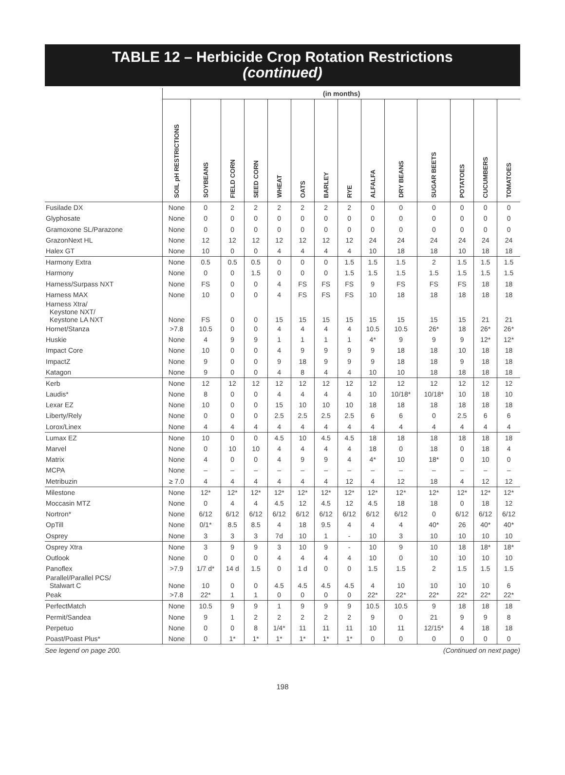TABLE 12 – Herbicide Crop Rotation Restrictions
(continued)
| | (in months) | | | | | | | | | | | | | |
| --- | --- | --- | --- | --- | --- | --- | --- | --- | --- | --- | --- | --- | --- | --- |
| | SOIL pH RESTRICTIONS | SOYBEANS | FIELD CORN | SEED CORN | WHEAT | OATS | BARLEY | RYE | ALFALFA | DRY BEANS | SUGAR BEETS | POTATOES | CUCUMBERS | TOMATOES |
| Fusilade DX | None | 0 | 2 | 2 | 2 | 2 | 2 | 2 | 0 | 0 | 0 | 0 | 0 | 0 |
| Glyphosate | None | 0 | 0 | 0 | 0 | 0 | 0 | 0 | 0 | 0 | 0 | 0 | 0 | 0 |
| Gramoxone SL/Parazone | None | 0 | 0 | 0 | 0 | 0 | 0 | 0 | 0 | 0 | 0 | 0 | 0 | 0 |
| GrazonNext HL | None | 12 | 12 | 12 | 12 | 12 | 12 | 12 | 24 | 24 | 24 | 24 | 24 | 24 |
| Halex GT | None | 10 | 0 | 0 | 4 | 4 | 4 | 4 | 10 | 18 | 18 | 10 | 18 | 18 |
| Harmony Extra | None | 0.5 | 0.5 | 0.5 | 0 | 0 | 0 | 1.5 | 1.5 | 1.5 | 2 | 1.5 | 1.5 | 1.5 |
| Harmony | None | 0 | 0 | 1.5 | 0 | 0 | 0 | 1.5 | 1.5 | 1.5 | 1.5 | 1.5 | 1.5 | 1.5 |
| Harness/Surpass NXT | None | FS | 0 | 0 | 4 | FS | FS | FS | 9 | FS | FS | FS | 18 | 18 |
| Harness MAX | None | 10 | 0 | 0 | 4 | FS | FS | FS | 10 | 18 | 18 | 18 | 18 | 18 |
| Harness Xtra/ Keystone NXT/ Keystone LA NXT | None | FS | 0 | 0 | 15 | 15 | 15 | 15 | 15 | 15 | 15 | 15 | 21 | 21 |
| Hornet/Stanza | >7.8 | 10.5 | 0 | 0 | 4 | 4 | 4 | 4 | 10.5 | 10.5 | 26* | 18 | 26* | 26* |
| Huskie | None | 4 | 9 | 9 | 1 | 1 | 1 | 1 | 4* | 9 | 9 | 9 | 12* | 12* |
| Impact Core | None | 10 | 0 | 0 | 4 | 9 | 9 | 9 | 9 | 18 | 18 | 10 | 18 | 18 |
| ImpactZ | None | 9 | 0 | 0 | 9 | 18 | 9 | 9 | 9 | 18 | 18 | 9 | 18 | 18 |
| Katagon | None | 9 | 0 | 0 | 4 | 8 | 4 | 4 | 10 | 10 | 18 | 18 | 18 | 18 |
| Kerb | None | 12 | 12 | 12 | 12 | 12 | 12 | 12 | 12 | 12 | 12 | 12 | 12 | 12 |
| Laudis* | None | 8 | 0 | 0 | 4 | 4 | 4 | 4 | 10 | 10/18* | 10/18* | 10 | 18 | 10 |
| Lexar EZ | None | 10 | 0 | 0 | 15 | 10 | 10 | 10 | 18 | 18 | 18 | 18 | 18 | 18 |
| Liberty/Rely | None | 0 | 0 | 0 | 2.5 | 2.5 | 2.5 | 2.5 | 6 | 6 | 0 | 2.5 | 6 | 6 |
| Lorox/Linex | None | 4 | 4 | 4 | 4 | 4 | 4 | 4 | 4 | 4 | 4 | 4 | 4 | 4 |
| Lumax EZ | None | 10 | 0 | 0 | 4.5 | 10 | 4.5 | 4.5 | 18 | 18 | 18 | 18 | 18 | 18 |
| Marvel | None | 0 | 10 | 10 | 4 | 4 | 4 | 4 | 18 | 0 | 18 | 0 | 18 | 4 |
| Matrix | None | 4 | 0 | 0 | 4 | 9 | 9 | 4 | 4* | 10 | 18* | 0 | 10 | 0 |
| MCPA | None | – | – | – | – | – | – | – | – | – | – | – | – | – |
| Metribuzin | ≥ 7.0 | 4 | 4 | 4 | 4 | 4 | 4 | 12 | 4 | 12 | 18 | 4 | 12 | 12 |
| Milestone | None | 12* | 12* | 12* | 12* | 12* | 12* | 12* | 12* | 12* | 12* | 12* | 12* | 12* |
| Moccasin MTZ | None | 0 | 4 | 4 | 4.5 | 12 | 4.5 | 12 | 4.5 | 18 | 18 | 0 | 18 | 12 |
| Nortron* | None | 6/12 | 6/12 | 6/12 | 6/12 | 6/12 | 6/12 | 6/12 | 6/12 | 6/12 | 0 | 6/12 | 6/12 | 6/12 |
| OpTill | None | 0/1* | 8.5 | 8.5 | 4 | 18 | 9.5 | 4 | 4 | 4 | 40* | 26 | 40* | 40* |
| Osprey | None | 3 | 3 | 3 | 7d | 10 | 1 | - | 10 | 3 | 10 | 10 | 10 | 10 |
| Osprey Xtra | None | 3 | 9 | 9 | 3 | 10 | 9 | - | 10 | 9 | 10 | 18 | 18* | 18* |
| Outlook | None | 0 | 0 | 0 | 4 | 4 | 4 | 4 | 10 | 0 | 10 | 10 | 10 | 10 |
| Panoflex | >7.9 | 1/7 d* | 14 d | 1.5 | 0 | 1 d | 0 | 0 | 1.5 | 1.5 | 2 | 1.5 | 1.5 | 1.5 |
| Parallel/Parallel PCS/ Stalwart C | None | 10 | 0 | 0 | 4.5 | 4.5 | 4.5 | 4.5 | 4 | 10 | 10 | 10 | 10 | 6 |
| Peak | >7.8 | 22* | 1 | 1 | 0 | 0 | 0 | 0 | 22* | 22* | 22* | 22* | 22* | 22* |
| PerfectMatch | None | 10.5 | 9 | 9 | 1 | 9 | 9 | 9 | 10.5 | 10.5 | 9 | 18 | 18 | 18 |
| Permit/Sandea | None | 9 | 1 | 2 | 2 | 2 | 2 | 2 | 9 | 0 | 21 | 9 | 9 | 8 |
| Perpetuo | None | 0 | 0 | 8 | 1/4* | 11 | 11 | 11 | 10 | 11 | 12/15* | 4 | 18 | 18 |
| Poast/Poast Plus* | None | 0 | 1* | 1* | 1* | 1* | 1* | 1* | 0 | 0 | 0 | 0 | 0 | 0 |
See legend on page 200. (Continued on next page)
198